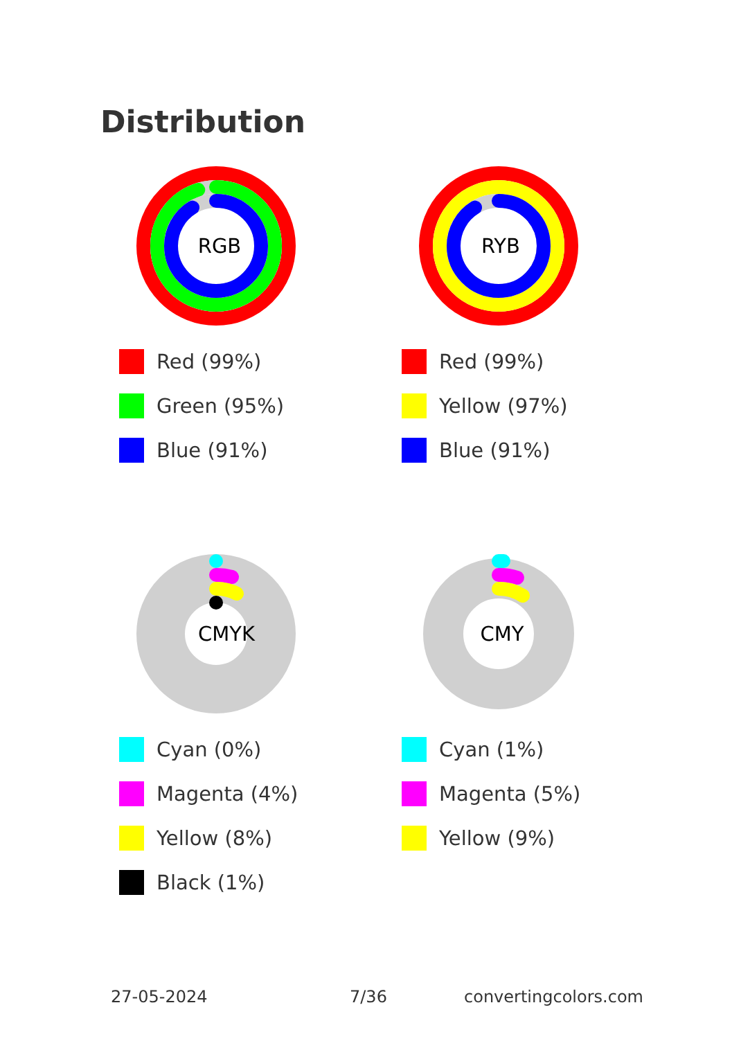Distribution
RGB
Red (99%)
Green (95%)
Blue (91%)
RYB
Red (99%)
Yellow (97%)
Blue (91%)
CMYK
Cyan (0%)
Magenta (4%)
Yellow (8%)
Black (1%)
CMY
Cyan (1%)
Magenta (5%)
Yellow (9%)
27-05-2024 7/36 convertingcolors.com